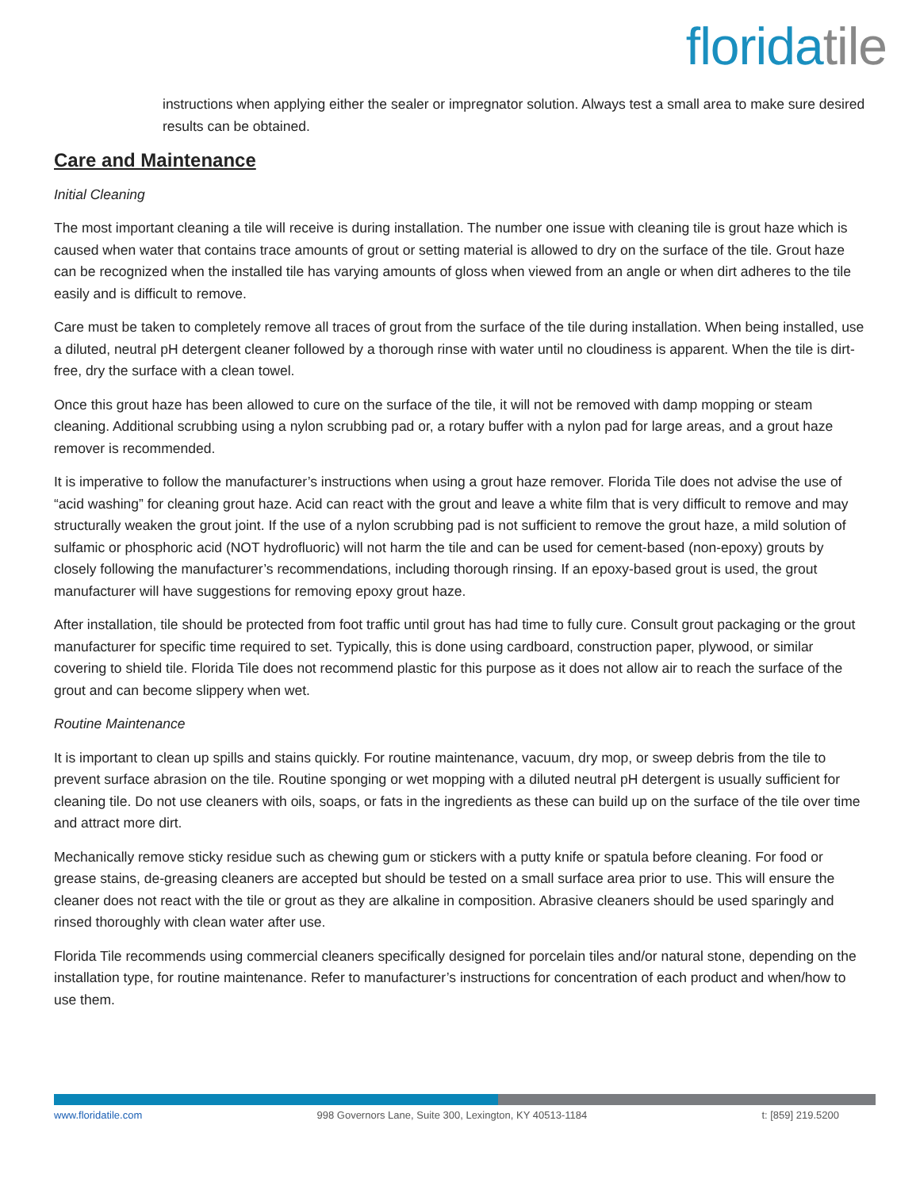floridatile
instructions when applying either the sealer or impregnator solution. Always test a small area to make sure desired results can be obtained.
Care and Maintenance
Initial Cleaning
The most important cleaning a tile will receive is during installation. The number one issue with cleaning tile is grout haze which is caused when water that contains trace amounts of grout or setting material is allowed to dry on the surface of the tile. Grout haze can be recognized when the installed tile has varying amounts of gloss when viewed from an angle or when dirt adheres to the tile easily and is difficult to remove.
Care must be taken to completely remove all traces of grout from the surface of the tile during installation. When being installed, use a diluted, neutral pH detergent cleaner followed by a thorough rinse with water until no cloudiness is apparent. When the tile is dirt-free, dry the surface with a clean towel.
Once this grout haze has been allowed to cure on the surface of the tile, it will not be removed with damp mopping or steam cleaning. Additional scrubbing using a nylon scrubbing pad or, a rotary buffer with a nylon pad for large areas, and a grout haze remover is recommended.
It is imperative to follow the manufacturer’s instructions when using a grout haze remover. Florida Tile does not advise the use of “acid washing” for cleaning grout haze. Acid can react with the grout and leave a white film that is very difficult to remove and may structurally weaken the grout joint. If the use of a nylon scrubbing pad is not sufficient to remove the grout haze, a mild solution of sulfamic or phosphoric acid (NOT hydrofluoric) will not harm the tile and can be used for cement-based (non-epoxy) grouts by closely following the manufacturer’s recommendations, including thorough rinsing. If an epoxy-based grout is used, the grout manufacturer will have suggestions for removing epoxy grout haze.
After installation, tile should be protected from foot traffic until grout has had time to fully cure. Consult grout packaging or the grout manufacturer for specific time required to set. Typically, this is done using cardboard, construction paper, plywood, or similar covering to shield tile. Florida Tile does not recommend plastic for this purpose as it does not allow air to reach the surface of the grout and can become slippery when wet.
Routine Maintenance
It is important to clean up spills and stains quickly. For routine maintenance, vacuum, dry mop, or sweep debris from the tile to prevent surface abrasion on the tile. Routine sponging or wet mopping with a diluted neutral pH detergent is usually sufficient for cleaning tile. Do not use cleaners with oils, soaps, or fats in the ingredients as these can build up on the surface of the tile over time and attract more dirt.
Mechanically remove sticky residue such as chewing gum or stickers with a putty knife or spatula before cleaning. For food or grease stains, de-greasing cleaners are accepted but should be tested on a small surface area prior to use. This will ensure the cleaner does not react with the tile or grout as they are alkaline in composition. Abrasive cleaners should be used sparingly and rinsed thoroughly with clean water after use.
Florida Tile recommends using commercial cleaners specifically designed for porcelain tiles and/or natural stone, depending on the installation type, for routine maintenance. Refer to manufacturer’s instructions for concentration of each product and when/how to use them.
www.floridatile.com 998 Governors Lane, Suite 300, Lexington, KY 40513-1184 t: [859] 219.5200